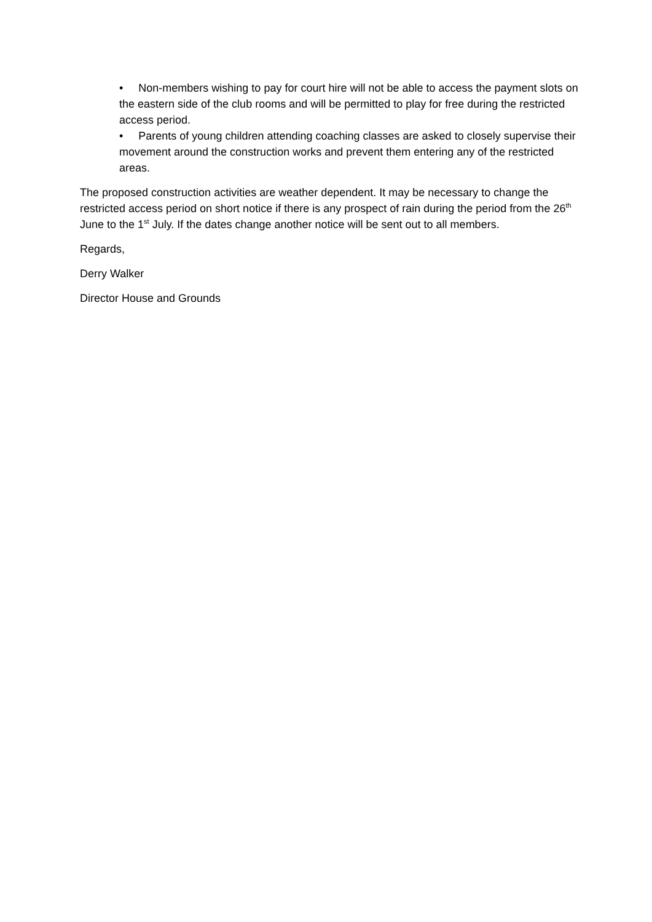• Non-members wishing to pay for court hire will not be able to access the payment slots on the eastern side of the club rooms and will be permitted to play for free during the restricted access period.
• Parents of young children attending coaching classes are asked to closely supervise their movement around the construction works and prevent them entering any of the restricted areas.
The proposed construction activities are weather dependent. It may be necessary to change the restricted access period on short notice if there is any prospect of rain during the period from the 26<sup>th</sup> June to the 1<sup>st</sup> July. If the dates change another notice will be sent out to all members.
Regards,
Derry Walker
Director House and Grounds